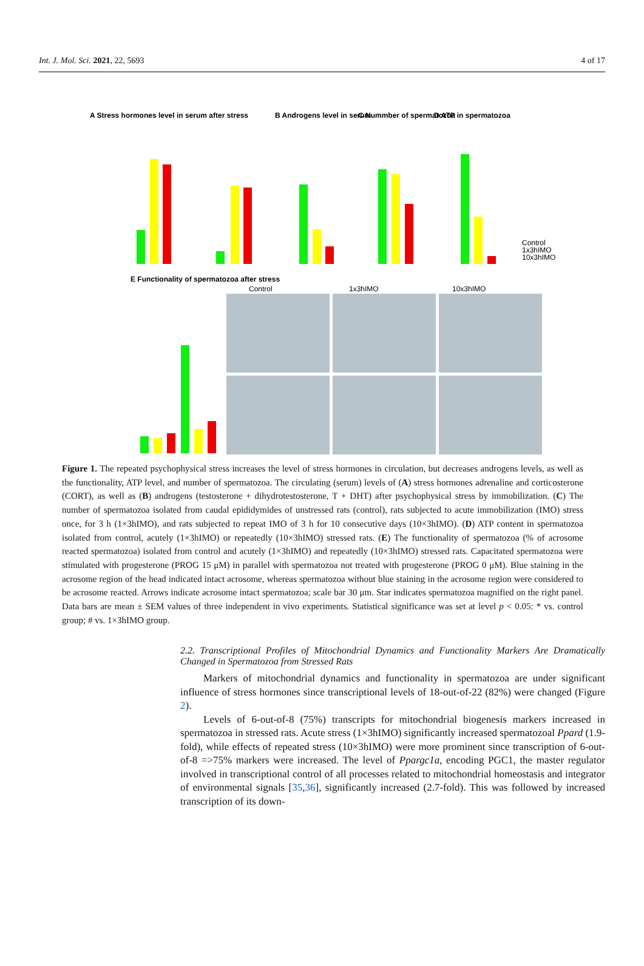Int. J. Mol. Sci. 2021, 22, 5693 4 of 17
A Stress hormones level in serum after stress
B Androgens level in serum
C Nummber of spermatozoa
D ATP in spermatozoa
Control
1x3hIMO
10x3hIMO
E Functionality of spermatozoa after stress
Control
1x3hIMO
10x3hIMO
Figure 1. The repeated psychophysical stress increases the level of stress hormones in circulation, but decreases androgens levels, as well as the functionality, ATP level, and number of spermatozoa. The circulating (serum) levels of (A) stress hormones adrenaline and corticosterone (CORT), as well as (B) androgens (testosterone + dihydrotestosterone, T + DHT) after psychophysical stress by immobilization. (C) The number of spermatozoa isolated from caudal epididymides of unstressed rats (control), rats subjected to acute immobilization (IMO) stress once, for 3 h (1×3hIMO), and rats subjected to repeat IMO of 3 h for 10 consecutive days (10×3hIMO). (D) ATP content in spermatozoa isolated from control, acutely (1×3hIMO) or repeatedly (10×3hIMO) stressed rats. (E) The functionality of spermatozoa (% of acrosome reacted spermatozoa) isolated from control and acutely (1×3hIMO) and repeatedly (10×3hIMO) stressed rats. Capacitated spermatozoa were stimulated with progesterone (PROG 15 μM) in parallel with spermatozoa not treated with progesterone (PROG 0 μM). Blue staining in the acrosome region of the head indicated intact acrosome, whereas spermatozoa without blue staining in the acrosome region were considered to be acrosome reacted. Arrows indicate acrosome intact spermatozoa; scale bar 30 μm. Star indicates spermatozoa magnified on the right panel. Data bars are mean ± SEM values of three independent in vivo experiments. Statistical significance was set at level p < 0.05: * vs. control group; # vs. 1×3hIMO group.
2.2. Transcriptional Profiles of Mitochondrial Dynamics and Functionality Markers Are Dramatically Changed in Spermatozoa from Stressed Rats
Markers of mitochondrial dynamics and functionality in spermatozoa are under significant influence of stress hormones since transcriptional levels of 18-out-of-22 (82%) were changed (Figure 2).
Levels of 6-out-of-8 (75%) transcripts for mitochondrial biogenesis markers increased in spermatozoa in stressed rats. Acute stress (1×3hIMO) significantly increased spermatozoal Ppard (1.9-fold), while effects of repeated stress (10×3hIMO) were more prominent since transcription of 6-out-of-8 =>75% markers were increased. The level of Ppargc1a, encoding PGC1, the master regulator involved in transcriptional control of all processes related to mitochondrial homeostasis and integrator of environmental signals [35,36], significantly increased (2.7-fold). This was followed by increased transcription of its down-